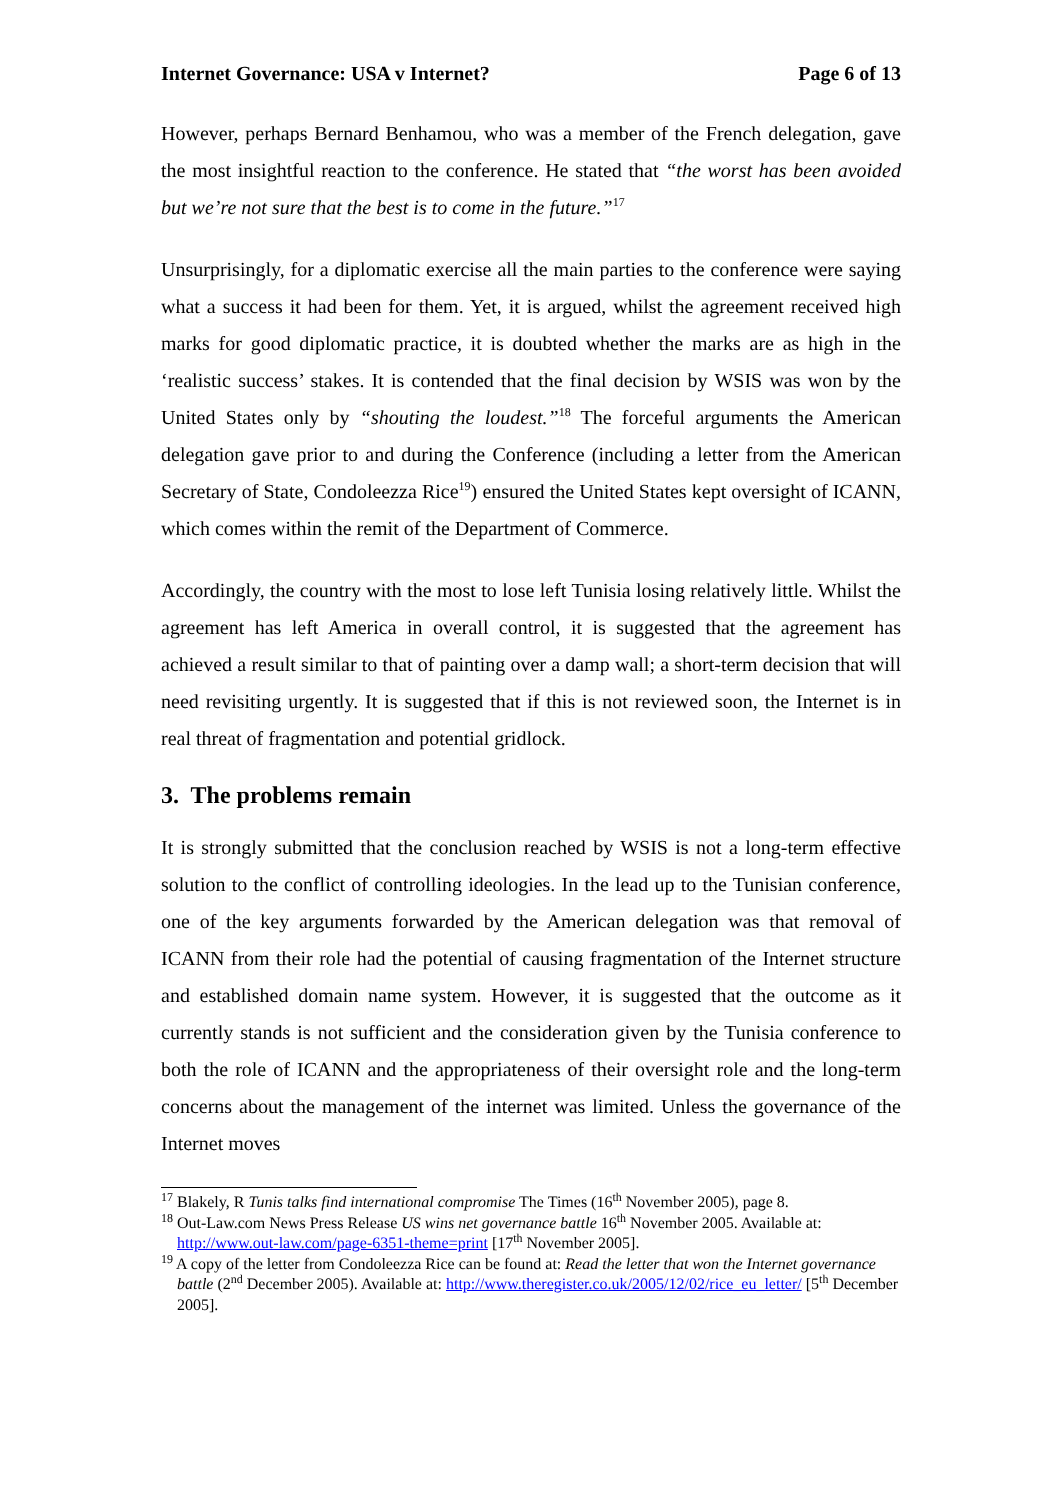Internet Governance: USA v Internet? Page 6 of 13
However, perhaps Bernard Benhamou, who was a member of the French delegation, gave the most insightful reaction to the conference. He stated that “the worst has been avoided but we’re not sure that the best is to come in the future.”<sup>17</sup>
Unsurprisingly, for a diplomatic exercise all the main parties to the conference were saying what a success it had been for them. Yet, it is argued, whilst the agreement received high marks for good diplomatic practice, it is doubted whether the marks are as high in the ‘realistic success’ stakes. It is contended that the final decision by WSIS was won by the United States only by “shouting the loudest.”<sup>18</sup> The forceful arguments the American delegation gave prior to and during the Conference (including a letter from the American Secretary of State, Condoleezza Rice<sup>19</sup>) ensured the United States kept oversight of ICANN, which comes within the remit of the Department of Commerce.
Accordingly, the country with the most to lose left Tunisia losing relatively little. Whilst the agreement has left America in overall control, it is suggested that the agreement has achieved a result similar to that of painting over a damp wall; a short-term decision that will need revisiting urgently. It is suggested that if this is not reviewed soon, the Internet is in real threat of fragmentation and potential gridlock.
3. The problems remain
It is strongly submitted that the conclusion reached by WSIS is not a long-term effective solution to the conflict of controlling ideologies. In the lead up to the Tunisian conference, one of the key arguments forwarded by the American delegation was that removal of ICANN from their role had the potential of causing fragmentation of the Internet structure and established domain name system. However, it is suggested that the outcome as it currently stands is not sufficient and the consideration given by the Tunisia conference to both the role of ICANN and the appropriateness of their oversight role and the long-term concerns about the management of the internet was limited. Unless the governance of the Internet moves
<sup>17</sup> Blakely, R Tunis talks find international compromise The Times (16<sup>th</sup> November 2005), page 8.
<sup>18</sup> Out-Law.com News Press Release US wins net governance battle 16<sup>th</sup> November 2005. Available at: http://www.out-law.com/page-6351-theme=print [17<sup>th</sup> November 2005].
<sup>19</sup> A copy of the letter from Condoleezza Rice can be found at: Read the letter that won the Internet governance battle (2<sup>nd</sup> December 2005). Available at: http://www.theregister.co.uk/2005/12/02/rice_eu_letter/ [5<sup>th</sup> December 2005].